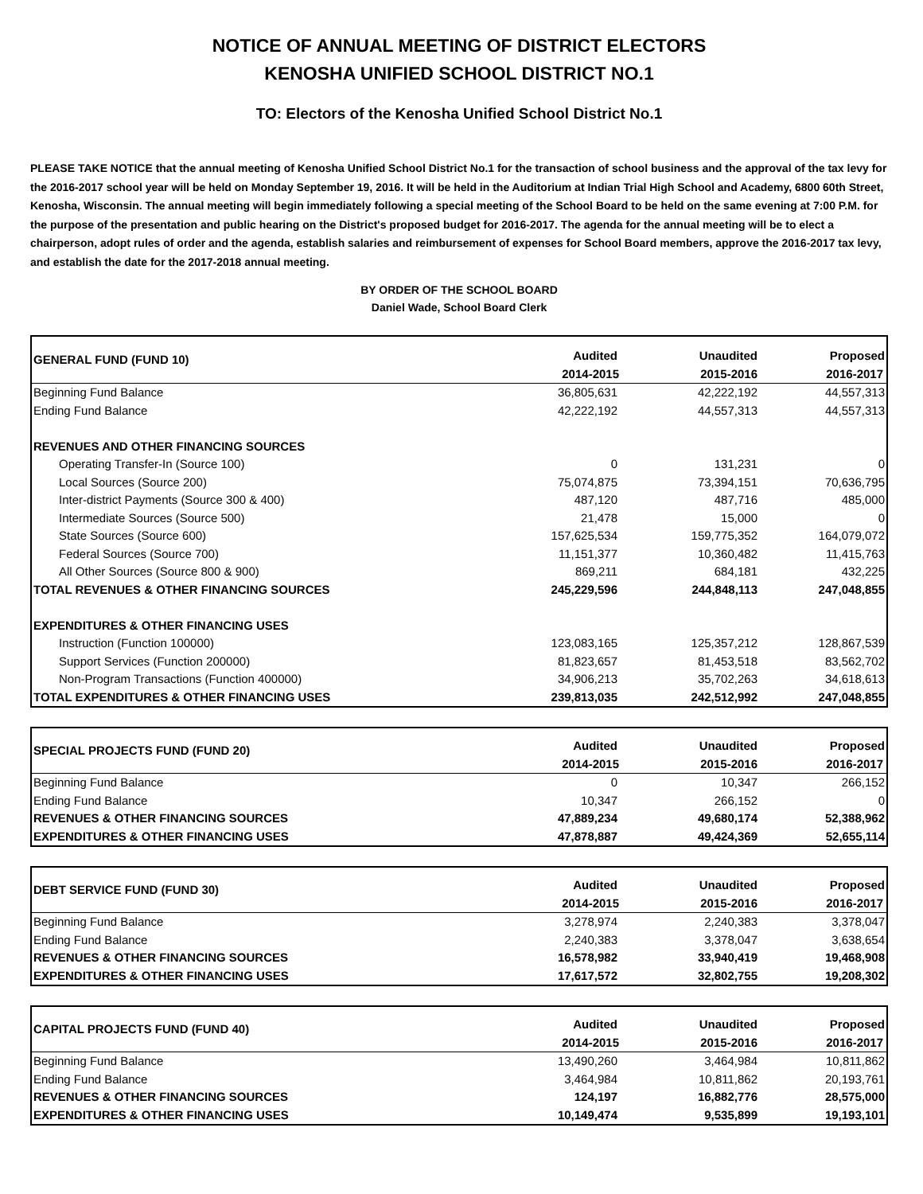NOTICE OF ANNUAL MEETING OF DISTRICT ELECTORS
KENOSHA UNIFIED SCHOOL DISTRICT NO.1
TO: Electors of the Kenosha Unified School District No.1
PLEASE TAKE NOTICE that the annual meeting of Kenosha Unified School District No.1 for the transaction of school business and the approval of the tax levy for the 2016-2017 school year will be held on Monday September 19, 2016. It will be held in the Auditorium at Indian Trial High School and Academy, 6800 60th Street, Kenosha, Wisconsin. The annual meeting will begin immediately following a special meeting of the School Board to be held on the same evening at 7:00 P.M. for the purpose of the presentation and public hearing on the District's proposed budget for 2016-2017. The agenda for the annual meeting will be to elect a chairperson, adopt rules of order and the agenda, establish salaries and reimbursement of expenses for School Board members, approve the 2016-2017 tax levy, and establish the date for the 2017-2018 annual meeting.
BY ORDER OF THE SCHOOL BOARD
Daniel Wade, School Board Clerk
| GENERAL FUND (FUND 10) | Audited | Unaudited | Proposed |
| --- | --- | --- | --- |
| | 2014-2015 | 2015-2016 | 2016-2017 |
| Beginning Fund Balance | 36,805,631 | 42,222,192 | 44,557,313 |
| Ending Fund Balance | 42,222,192 | 44,557,313 | 44,557,313 |
| REVENUES AND OTHER FINANCING SOURCES | | | |
| Operating Transfer-In (Source 100) | 0 | 131,231 | 0 |
| Local Sources (Source 200) | 75,074,875 | 73,394,151 | 70,636,795 |
| Inter-district Payments (Source 300 & 400) | 487,120 | 487,716 | 485,000 |
| Intermediate Sources (Source 500) | 21,478 | 15,000 | 0 |
| State Sources (Source 600) | 157,625,534 | 159,775,352 | 164,079,072 |
| Federal Sources (Source 700) | 11,151,377 | 10,360,482 | 11,415,763 |
| All Other Sources (Source 800 & 900) | 869,211 | 684,181 | 432,225 |
| TOTAL REVENUES & OTHER FINANCING SOURCES | 245,229,596 | 244,848,113 | 247,048,855 |
| EXPENDITURES & OTHER FINANCING USES | | | |
| Instruction (Function 100000) | 123,083,165 | 125,357,212 | 128,867,539 |
| Support Services (Function 200000) | 81,823,657 | 81,453,518 | 83,562,702 |
| Non-Program Transactions (Function 400000) | 34,906,213 | 35,702,263 | 34,618,613 |
| TOTAL EXPENDITURES & OTHER FINANCING USES | 239,813,035 | 242,512,992 | 247,048,855 |
| SPECIAL PROJECTS FUND (FUND 20) | Audited | Unaudited | Proposed |
| --- | --- | --- | --- |
| | 2014-2015 | 2015-2016 | 2016-2017 |
| Beginning Fund Balance | 0 | 10,347 | 266,152 |
| Ending Fund Balance | 10,347 | 266,152 | 0 |
| REVENUES & OTHER FINANCING SOURCES | 47,889,234 | 49,680,174 | 52,388,962 |
| EXPENDITURES & OTHER FINANCING USES | 47,878,887 | 49,424,369 | 52,655,114 |
| DEBT SERVICE FUND (FUND 30) | Audited | Unaudited | Proposed |
| --- | --- | --- | --- |
| | 2014-2015 | 2015-2016 | 2016-2017 |
| Beginning Fund Balance | 3,278,974 | 2,240,383 | 3,378,047 |
| Ending Fund Balance | 2,240,383 | 3,378,047 | 3,638,654 |
| REVENUES & OTHER FINANCING SOURCES | 16,578,982 | 33,940,419 | 19,468,908 |
| EXPENDITURES & OTHER FINANCING USES | 17,617,572 | 32,802,755 | 19,208,302 |
| CAPITAL PROJECTS FUND (FUND 40) | Audited | Unaudited | Proposed |
| --- | --- | --- | --- |
| | 2014-2015 | 2015-2016 | 2016-2017 |
| Beginning Fund Balance | 13,490,260 | 3,464,984 | 10,811,862 |
| Ending Fund Balance | 3,464,984 | 10,811,862 | 20,193,761 |
| REVENUES & OTHER FINANCING SOURCES | 124,197 | 16,882,776 | 28,575,000 |
| EXPENDITURES & OTHER FINANCING USES | 10,149,474 | 9,535,899 | 19,193,101 |